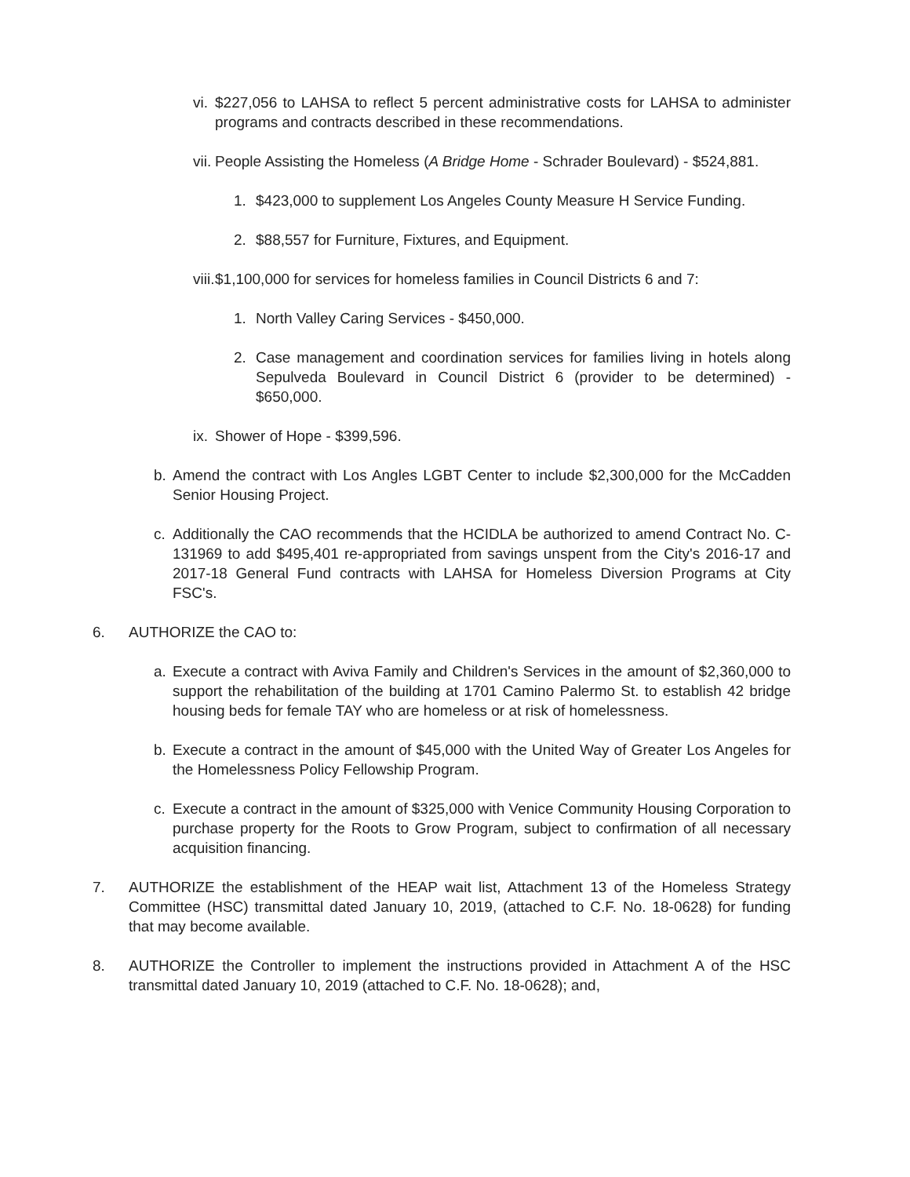vi. $227,056 to LAHSA to reflect 5 percent administrative costs for LAHSA to administer programs and contracts described in these recommendations.
vii. People Assisting the Homeless (A Bridge Home - Schrader Boulevard) - $524,881.
1. $423,000 to supplement Los Angeles County Measure H Service Funding.
2. $88,557 for Furniture, Fixtures, and Equipment.
viii. $1,100,000 for services for homeless families in Council Districts 6 and 7:
1. North Valley Caring Services - $450,000.
2. Case management and coordination services for families living in hotels along Sepulveda Boulevard in Council District 6 (provider to be determined) - $650,000.
ix. Shower of Hope - $399,596.
b. Amend the contract with Los Angles LGBT Center to include $2,300,000 for the McCadden Senior Housing Project.
c. Additionally the CAO recommends that the HCIDLA be authorized to amend Contract No. C-131969 to add $495,401 re-appropriated from savings unspent from the City's 2016-17 and 2017-18 General Fund contracts with LAHSA for Homeless Diversion Programs at City FSC's.
6. AUTHORIZE the CAO to:
a. Execute a contract with Aviva Family and Children's Services in the amount of $2,360,000 to support the rehabilitation of the building at 1701 Camino Palermo St. to establish 42 bridge housing beds for female TAY who are homeless or at risk of homelessness.
b. Execute a contract in the amount of $45,000 with the United Way of Greater Los Angeles for the Homelessness Policy Fellowship Program.
c. Execute a contract in the amount of $325,000 with Venice Community Housing Corporation to purchase property for the Roots to Grow Program, subject to confirmation of all necessary acquisition financing.
7. AUTHORIZE the establishment of the HEAP wait list, Attachment 13 of the Homeless Strategy Committee (HSC) transmittal dated January 10, 2019, (attached to C.F. No. 18-0628) for funding that may become available.
8. AUTHORIZE the Controller to implement the instructions provided in Attachment A of the HSC transmittal dated January 10, 2019 (attached to C.F. No. 18-0628); and,